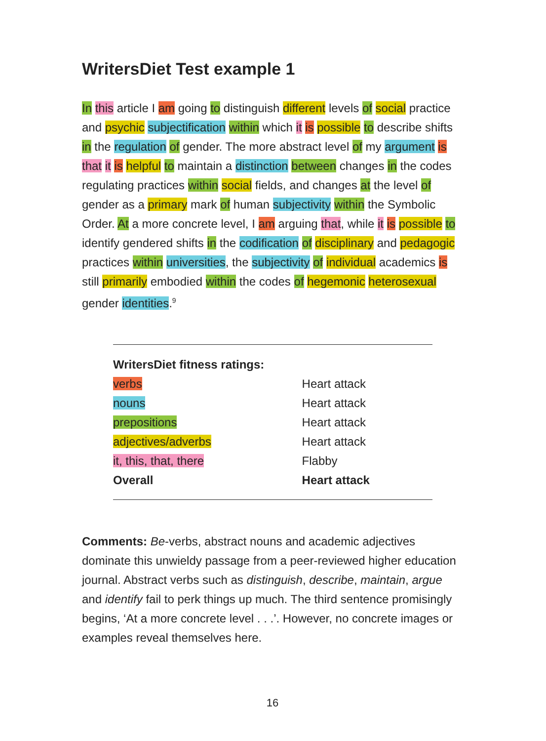WritersDiet Test example 1
In this article I am going to distinguish different levels of social practice and psychic subjectification within which it is possible to describe shifts in the regulation of gender. The more abstract level of my argument is that it is helpful to maintain a distinction between changes in the codes regulating practices within social fields, and changes at the level of gender as a primary mark of human subjectivity within the Symbolic Order. At a more concrete level, I am arguing that, while it is possible to identify gendered shifts in the codification of disciplinary and pedagogic practices within universities, the subjectivity of individual academics is still primarily embodied within the codes of hegemonic heterosexual gender identities.<sup>9</sup>
| WritersDiet fitness ratings: | |
| --- | --- |
| verbs | Heart attack |
| nouns | Heart attack |
| prepositions | Heart attack |
| adjectives/adverbs | Heart attack |
| it, this, that, there | Flabby |
| Overall | Heart attack |
Comments: Be-verbs, abstract nouns and academic adjectives dominate this unwieldy passage from a peer-reviewed higher education journal. Abstract verbs such as distinguish, describe, maintain, argue and identify fail to perk things up much. The third sentence promisingly begins, ‘At a more concrete level . . .’. However, no concrete images or examples reveal themselves here.
16